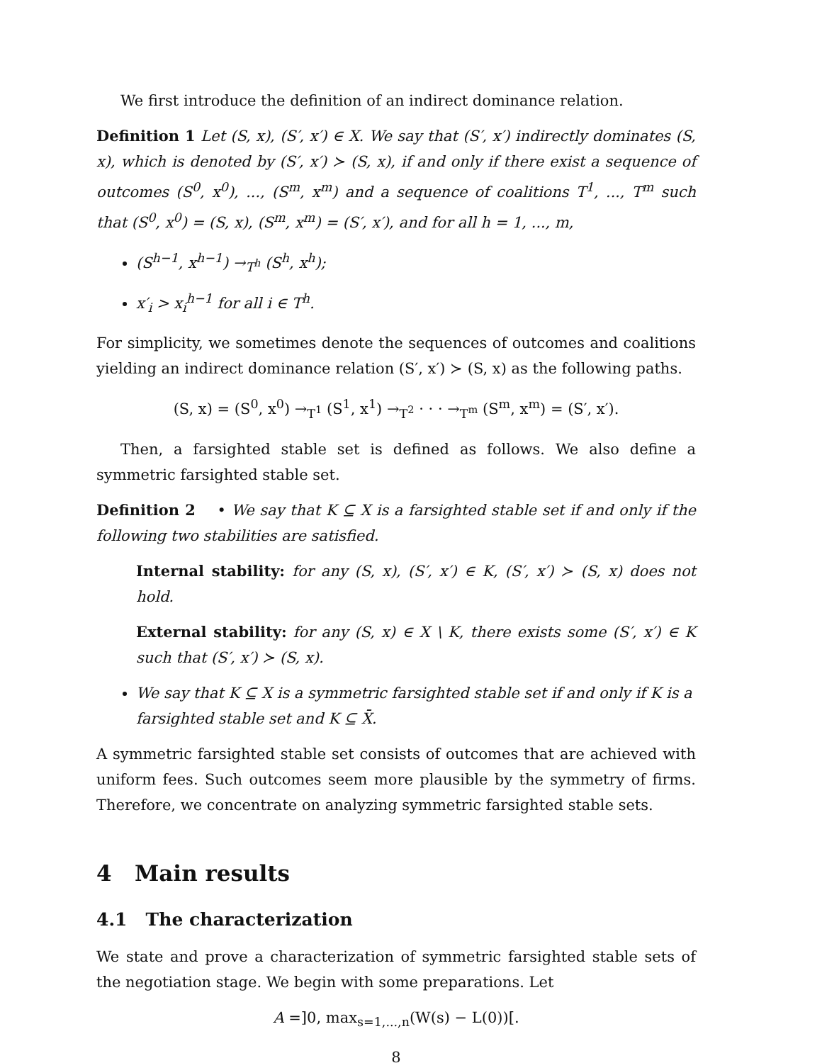We first introduce the definition of an indirect dominance relation.
Definition 1 Let (S, x), (S′, x′) ∈ X. We say that (S′, x′) indirectly dominates (S, x), which is denoted by (S′, x′) ≻ (S, x), if and only if there exist a sequence of outcomes (S<sup>0</sup>, x<sup>0</sup>), ..., (S<sup>m</sup>, x<sup>m</sup>) and a sequence of coalitions T<sup>1</sup>, ..., T<sup>m</sup> such that (S<sup>0</sup>, x<sup>0</sup>) = (S, x), (S<sup>m</sup>, x<sup>m</sup>) = (S′, x′), and for all h = 1, ..., m,
(S<sup>h−1</sup>, x<sup>h−1</sup>) →<sub>T<sup>h</sup></sub> (S<sup>h</sup>, x<sup>h</sup>);
x′<sub>i</sub> > x<sub>i</sub><sup>h−1</sup> for all i ∈ T<sup>h</sup>.
For simplicity, we sometimes denote the sequences of outcomes and coalitions yielding an indirect dominance relation (S′, x′) ≻ (S, x) as the following paths.
(S, x) = (S<sup>0</sup>, x<sup>0</sup>) →<sub>T<sup>1</sup></sub> (S<sup>1</sup>, x<sup>1</sup>) →<sub>T<sup>2</sup></sub> · · · →<sub>T<sup>m</sup></sub> (S<sup>m</sup>, x<sup>m</sup>) = (S′, x′).
Then, a farsighted stable set is defined as follows. We also define a symmetric farsighted stable set.
Definition 2 • We say that K ⊆ X is a farsighted stable set if and only if the following two stabilities are satisfied.
Internal stability: for any (S, x), (S′, x′) ∈ K, (S′, x′) ≻ (S, x) does not hold.
External stability: for any (S, x) ∈ X \ K, there exists some (S′, x′) ∈ K such that (S′, x′) ≻ (S, x).
We say that K ⊆ X is a symmetric farsighted stable set if and only if K is a farsighted stable set and K ⊆ X̄.
A symmetric farsighted stable set consists of outcomes that are achieved with uniform fees. Such outcomes seem more plausible by the symmetry of firms. Therefore, we concentrate on analyzing symmetric farsighted stable sets.
4 Main results
4.1 The characterization
We state and prove a characterization of symmetric farsighted stable sets of the negotiation stage. We begin with some preparations. Let
A =]0, max<sub>s=1,...,n</sub>(W(s) − L(0))[.
8